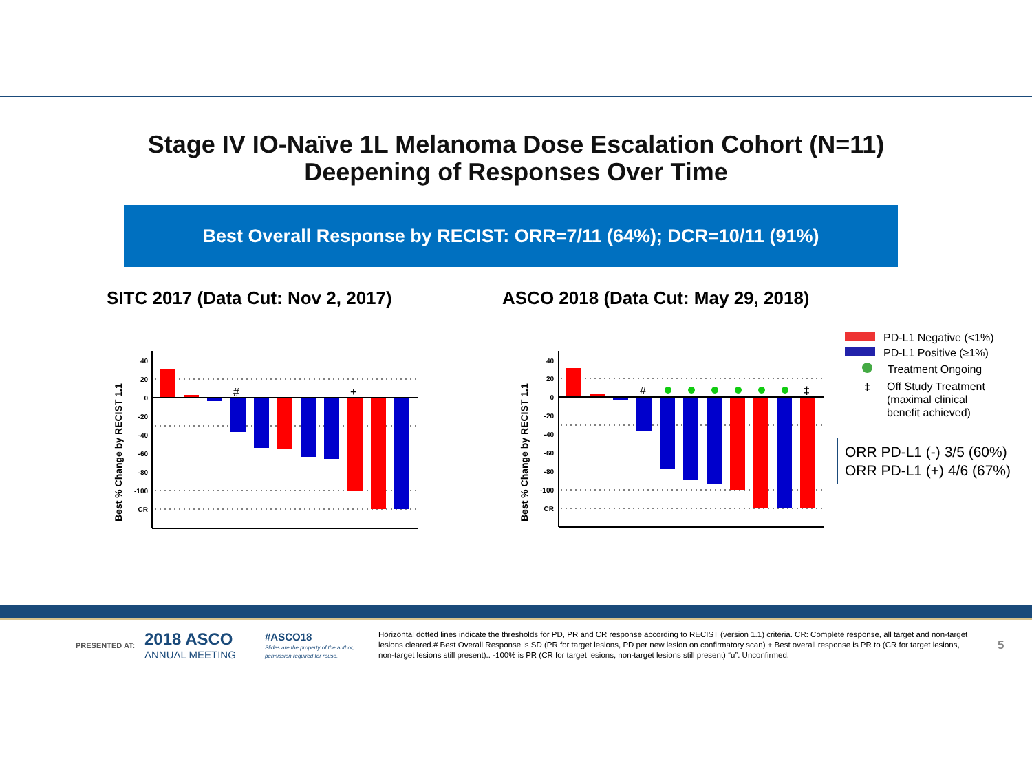Stage IV IO-Naïve 1L Melanoma Dose Escalation Cohort (N=11)
Deepening of Responses Over Time
Best Overall Response by RECIST: ORR=7/11 (64%); DCR=10/11 (91%)
SITC 2017 (Data Cut: Nov 2, 2017)
ASCO 2018 (Data Cut: May 29, 2018)
Best % Change by RECIST 1.1
40
20
0
-20
-40
-60
-80
-100
CR
#
+
Best % Change by RECIST 1.1
40
20
0
-20
-40
-60
-80
-100
CR
#
‡
PD-L1 Negative (<1%)
PD-L1 Positive (≥1%)
Treatment Ongoing
‡ Off Study Treatment
(maximal clinical
benefit achieved)
ORR PD-L1 (-) 3/5 (60%)
ORR PD-L1 (+) 4/6 (67%)
PRESENTED AT: 2018 ASCO
ANNUAL MEETING #ASCO18
Slides are the property of the author, permission required for reuse. Horizontal dotted lines indicate the thresholds for PD, PR and CR response according to RECIST (version 1.1) criteria. CR: Complete response, all target and non-target lesions cleared.# Best Overall Response is SD (PR for target lesions, PD per new lesion on confirmatory scan) + Best overall response is PR to (CR for target lesions, non-target lesions still present).. -100% is PR (CR for target lesions, non-target lesions still present) “u”: Unconfirmed. 5